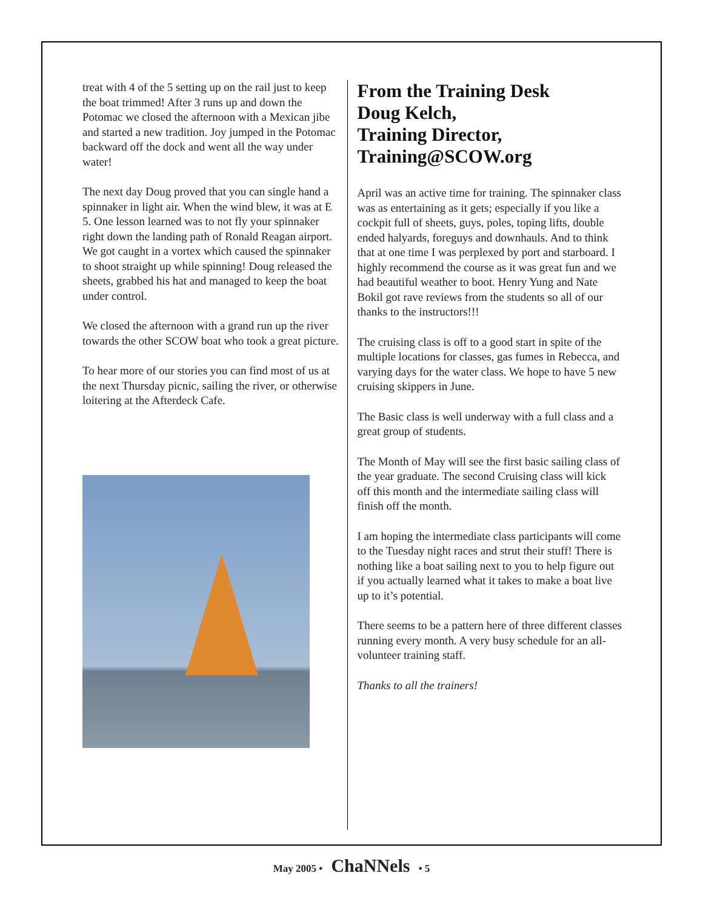treat with 4 of the 5 setting up on the rail just to keep the boat trimmed! After 3 runs up and down the Potomac we closed the afternoon with a Mexican jibe and started a new tradition. Joy jumped in the Potomac backward off the dock and went all the way under water!
The next day Doug proved that you can single hand a spinnaker in light air. When the wind blew, it was at E 5. One lesson learned was to not fly your spinnaker right down the landing path of Ronald Reagan airport. We got caught in a vortex which caused the spinnaker to shoot straight up while spinning! Doug released the sheets, grabbed his hat and managed to keep the boat under control.
We closed the afternoon with a grand run up the river towards the other SCOW boat who took a great picture.
To hear more of our stories you can find most of us at the next Thursday picnic, sailing the river, or otherwise loitering at the Afterdeck Cafe.
From the Training Desk
Doug Kelch,
Training Director,
Training@SCOW.org
April was an active time for training. The spinnaker class was as entertaining as it gets; especially if you like a cockpit full of sheets, guys, poles, toping lifts, double ended halyards, foreguys and downhauls. And to think that at one time I was perplexed by port and starboard. I highly recommend the course as it was great fun and we had beautiful weather to boot. Henry Yung and Nate Bokil got rave reviews from the students so all of our thanks to the instructors!!!
The cruising class is off to a good start in spite of the multiple locations for classes, gas fumes in Rebecca, and varying days for the water class. We hope to have 5 new cruising skippers in June.
The Basic class is well underway with a full class and a great group of students.
The Month of May will see the first basic sailing class of the year graduate. The second Cruising class will kick off this month and the intermediate sailing class will finish off the month.
I am hoping the intermediate class participants will come to the Tuesday night races and strut their stuff! There is nothing like a boat sailing next to you to help figure out if you actually learned what it takes to make a boat live up to it’s potential.
There seems to be a pattern here of three different classes running every month. A very busy schedule for an all-volunteer training staff.
Thanks to all the trainers!
May 2005 • ChaNNels • 5